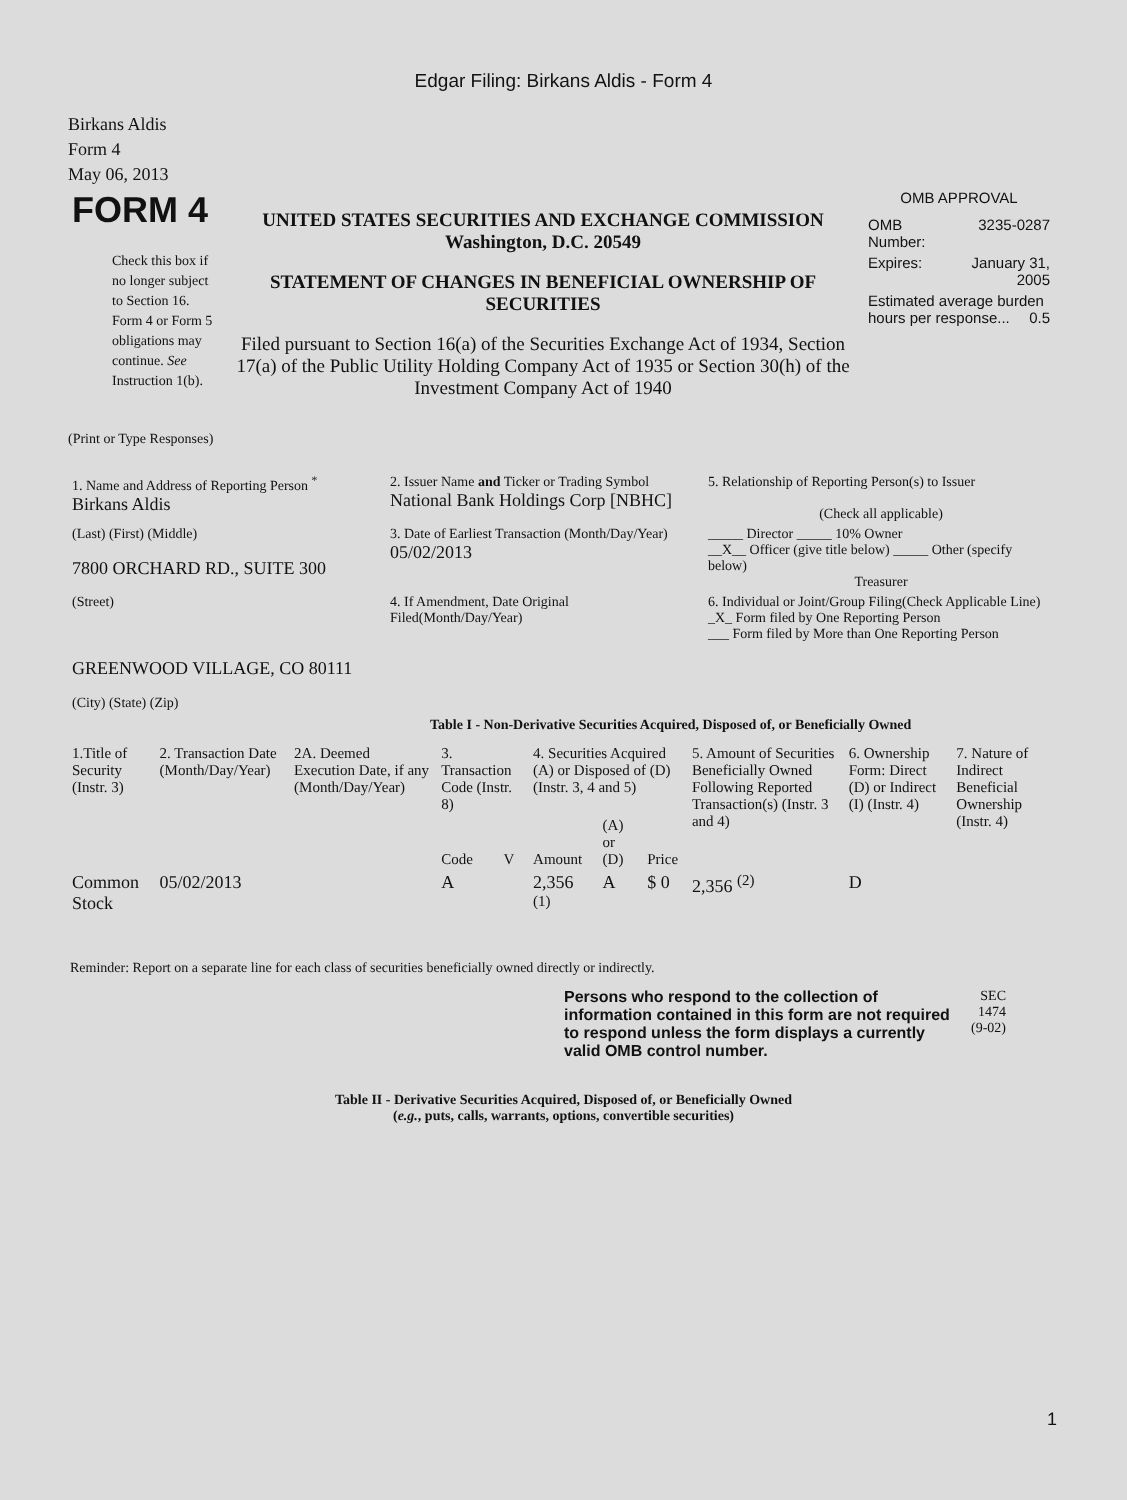Edgar Filing: Birkans Aldis - Form 4
Birkans Aldis
Form 4
May 06, 2013
| FORM 4 Check this box if no longer subject to Section 16. Form 4 or Form 5 obligations may continue. See Instruction 1(b). | UNITED STATES SECURITIES AND EXCHANGE COMMISSION Washington, D.C. 20549 STATEMENT OF CHANGES IN BENEFICIAL OWNERSHIP OF SECURITIES Filed pursuant to Section 16(a) of the Securities Exchange Act of 1934, Section 17(a) of the Public Utility Holding Company Act of 1935 or Section 30(h) of the Investment Company Act of 1940 | OMB APPROVAL / OMB Number: / 3235-0287 / / Expires: / January 31, 2005 / / Estimated average burden hours per response... 0.5 / / |
(Print or Type Responses)
| 1. Name and Address of Reporting Person <sup>*</sup> Birkans Aldis | 2. Issuer Name and Ticker or Trading Symbol National Bank Holdings Corp [NBHC] | 5. Relationship of Reporting Person(s) to Issuer (Check all applicable) |
| (Last) (First) (Middle) 7800 ORCHARD RD., SUITE 300 | 3. Date of Earliest Transaction (Month/Day/Year) 05/02/2013 | _____ Director _____ 10% Owner __X__ Officer (give title below) _____ Other (specify below) Treasurer |
| (Street) GREENWOOD VILLAGE, CO 80111 (City) (State) (Zip) | 4. If Amendment, Date Original Filed(Month/Day/Year) | 6. Individual or Joint/Group Filing(Check Applicable Line) _X_ Form filed by One Reporting Person ___ Form filed by More than One Reporting Person |
Table I - Non-Derivative Securities Acquired, Disposed of, or Beneficially Owned
| 1.Title of Security (Instr. 3) | 2. Transaction Date (Month/Day/Year) | 2A. Deemed Execution Date, if any (Month/Day/Year) | 3. Transaction Code (Instr. 8) | | 4. Securities Acquired (A) or Disposed of (D) (Instr. 3, 4 and 5) | | | 5. Amount of Securities Beneficially Owned Following Reported Transaction(s) (Instr. 3 and 4) | 6. Ownership Form: Direct (D) or Indirect (I) (Instr. 4) | 7. Nature of Indirect Beneficial Ownership (Instr. 4) |
| --- | --- | --- | --- | --- | --- | --- | --- | --- | --- | --- |
| | | | Code | V | Amount | (A) or (D) | Price | | | |
| Common Stock | 05/02/2013 | | A | | 2,356 <sup>(1)</sup> | A | $ 0 | 2,356 <sup>(2)</sup> | D | |
Reminder: Report on a separate line for each class of securities beneficially owned directly or indirectly.
| Persons who respond to the collection of information contained in this form are not required to respond unless the form displays a currently valid OMB control number. | SEC 1474 (9-02) |
Table II - Derivative Securities Acquired, Disposed of, or Beneficially Owned
(e.g., puts, calls, warrants, options, convertible securities)
1